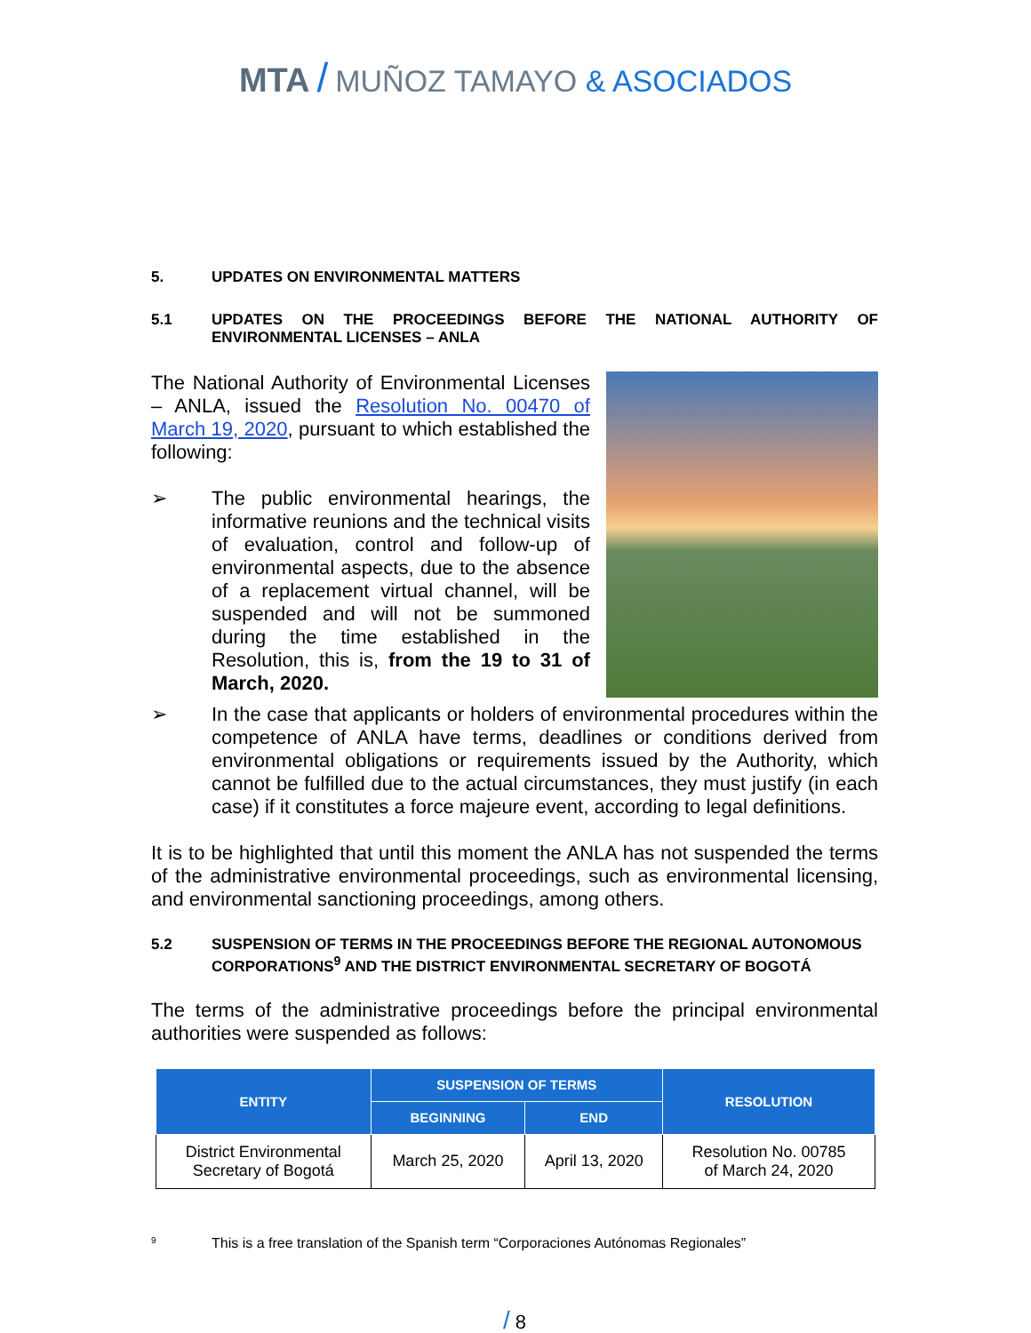MTA / MUÑOZ TAMAYO & ASOCIADOS
5. UPDATES ON ENVIRONMENTAL MATTERS
5.1 UPDATES ON THE PROCEEDINGS BEFORE THE NATIONAL AUTHORITY OF ENVIRONMENTAL LICENSES – ANLA
The National Authority of Environmental Licenses – ANLA, issued the Resolution No. 00470 of March 19, 2020, pursuant to which established the following:
➢ The public environmental hearings, the informative reunions and the technical visits of evaluation, control and follow-up of environmental aspects, due to the absence of a replacement virtual channel, will be suspended and will not be summoned during the time established in the Resolution, this is, from the 19 to 31 of March, 2020.
➢ In the case that applicants or holders of environmental procedures within the competence of ANLA have terms, deadlines or conditions derived from environmental obligations or requirements issued by the Authority, which cannot be fulfilled due to the actual circumstances, they must justify (in each case) if it constitutes a force majeure event, according to legal definitions.
It is to be highlighted that until this moment the ANLA has not suspended the terms of the administrative environmental proceedings, such as environmental licensing, and environmental sanctioning proceedings, among others.
5.2 SUSPENSION OF TERMS IN THE PROCEEDINGS BEFORE THE REGIONAL AUTONOMOUS CORPORATIONS<sup>9</sup> AND THE DISTRICT ENVIRONMENTAL SECRETARY OF BOGOTÁ
The terms of the administrative proceedings before the principal environmental authorities were suspended as follows:
| ENTITY | SUSPENSION OF TERMS | | RESOLUTION |
| --- | --- | --- | --- |
| | BEGINNING | END | |
| District Environmental Secretary of Bogotá | March 25, 2020 | April 13, 2020 | Resolution No. 00785 of March 24, 2020 |
9 This is a free translation of the Spanish term “Corporaciones Autónomas Regionales”
/ 8